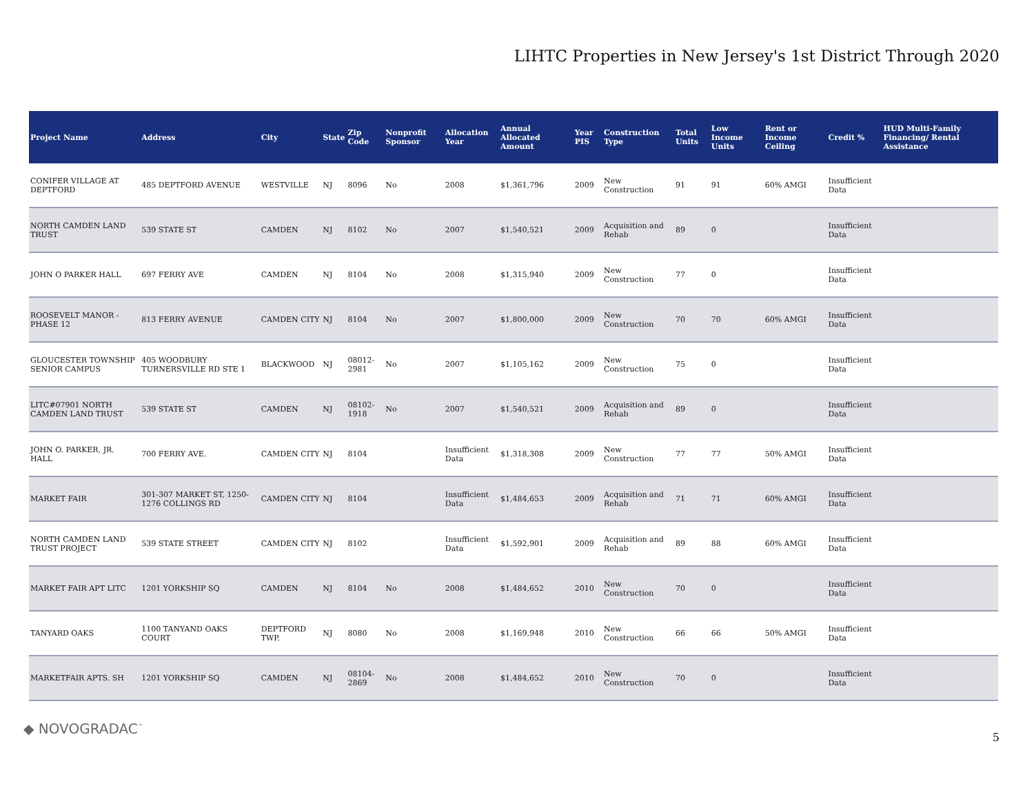LIHTC Properties in New Jersey's 1st District Through 2020
| Project Name | Address | City | State | Zip Code | Nonprofit Sponsor | Allocation Year | Annual Allocated Amount | Year PIS | Construction Type | Total Units | Low Income Units | Rent or Income Ceiling | Credit % | HUD Multi-Family Financing/ Rental Assistance |
| --- | --- | --- | --- | --- | --- | --- | --- | --- | --- | --- | --- | --- | --- | --- |
| CONIFER VILLAGE AT DEPTFORD | 485 DEPTFORD AVENUE | WESTVILLE | NJ | 8096 | No | 2008 | $1,361,796 | 2009 | New Construction | 91 | 91 | 60% AMGI | Insufficient Data | |
| NORTH CAMDEN LAND TRUST | 539 STATE ST | CAMDEN | NJ | 8102 | No | 2007 | $1,540,521 | 2009 | Acquisition and Rehab | 89 | 0 | | Insufficient Data | |
| JOHN O PARKER HALL | 697 FERRY AVE | CAMDEN | NJ | 8104 | No | 2008 | $1,315,940 | 2009 | New Construction | 77 | 0 | | Insufficient Data | |
| ROOSEVELT MANOR - PHASE 12 | 813 FERRY AVENUE | CAMDEN CITY | NJ | 8104 | No | 2007 | $1,800,000 | 2009 | New Construction | 70 | 70 | 60% AMGI | Insufficient Data | |
| GLOUCESTER TOWNSHIP SENIOR CAMPUS | 405 WOODBURY TURNERSVILLE RD STE 1 | BLACKWOOD | NJ | 08012-2981 | No | 2007 | $1,105,162 | 2009 | New Construction | 75 | 0 | | Insufficient Data | |
| LITC#07901 NORTH CAMDEN LAND TRUST | 539 STATE ST | CAMDEN | NJ | 08102-1918 | No | 2007 | $1,540,521 | 2009 | Acquisition and Rehab | 89 | 0 | | Insufficient Data | |
| JOHN O. PARKER, JR. HALL | 700 FERRY AVE. | CAMDEN CITY | NJ | 8104 | | Insufficient Data | $1,318,308 | 2009 | New Construction | 77 | 77 | 50% AMGI | Insufficient Data | |
| MARKET FAIR | 301-307 MARKET ST, 1250-1276 COLLINGS RD | CAMDEN CITY | NJ | 8104 | | Insufficient Data | $1,484,653 | 2009 | Acquisition and Rehab | 71 | 71 | 60% AMGI | Insufficient Data | |
| NORTH CAMDEN LAND TRUST PROJECT | 539 STATE STREET | CAMDEN CITY | NJ | 8102 | | Insufficient Data | $1,592,901 | 2009 | Acquisition and Rehab | 89 | 88 | 60% AMGI | Insufficient Data | |
| MARKET FAIR APT LITC | 1201 YORKSHIP SQ | CAMDEN | NJ | 8104 | No | 2008 | $1,484,652 | 2010 | New Construction | 70 | 0 | | Insufficient Data | |
| TANYARD OAKS | 1100 TANYAND OAKS COURT | DEPTFORD TWP. | NJ | 8080 | No | 2008 | $1,169,948 | 2010 | New Construction | 66 | 66 | 50% AMGI | Insufficient Data | |
| MARKETFAIR APTS. SH | 1201 YORKSHIP SQ | CAMDEN | NJ | 08104-2869 | No | 2008 | $1,484,652 | 2010 | New Construction | 70 | 0 | | Insufficient Data | |
◆ NOVOGRADAC<sup>™</sup>
5